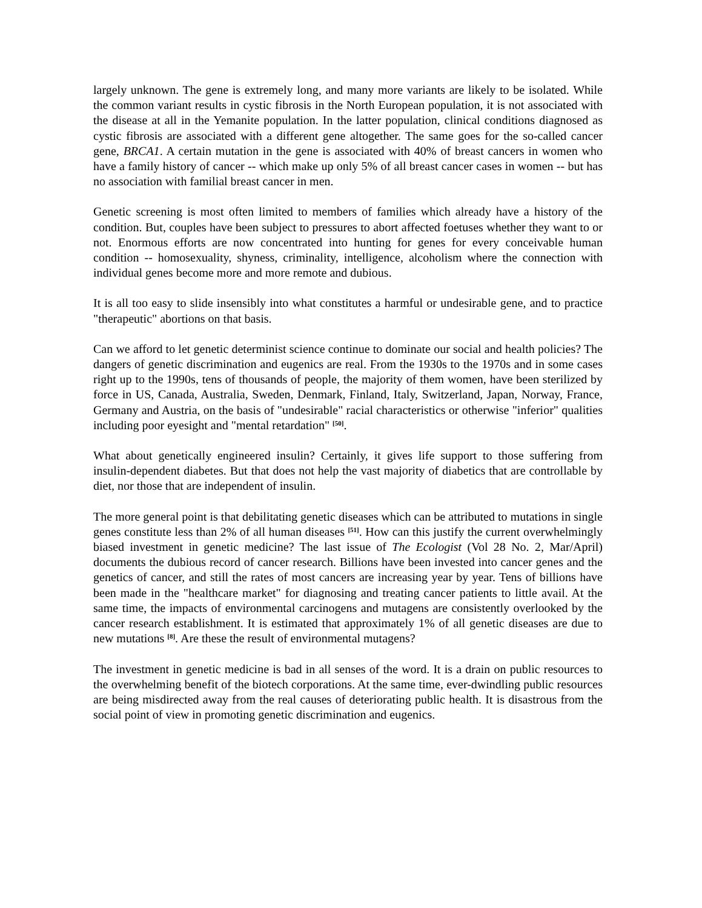largely unknown. The gene is extremely long, and many more variants are likely to be isolated. While the common variant results in cystic fibrosis in the North European population, it is not associated with the disease at all in the Yemanite population. In the latter population, clinical conditions diagnosed as cystic fibrosis are associated with a different gene altogether. The same goes for the so-called cancer gene, BRCA1. A certain mutation in the gene is associated with 40% of breast cancers in women who have a family history of cancer -- which make up only 5% of all breast cancer cases in women -- but has no association with familial breast cancer in men.
Genetic screening is most often limited to members of families which already have a history of the condition. But, couples have been subject to pressures to abort affected foetuses whether they want to or not. Enormous efforts are now concentrated into hunting for genes for every conceivable human condition -- homosexuality, shyness, criminality, intelligence, alcoholism where the connection with individual genes become more and more remote and dubious.
It is all too easy to slide insensibly into what constitutes a harmful or undesirable gene, and to practice "therapeutic" abortions on that basis.
Can we afford to let genetic determinist science continue to dominate our social and health policies? The dangers of genetic discrimination and eugenics are real. From the 1930s to the 1970s and in some cases right up to the 1990s, tens of thousands of people, the majority of them women, have been sterilized by force in US, Canada, Australia, Sweden, Denmark, Finland, Italy, Switzerland, Japan, Norway, France, Germany and Austria, on the basis of "undesirable" racial characteristics or otherwise "inferior" qualities including poor eyesight and "mental retardation" <sup>[50]</sup>.
What about genetically engineered insulin? Certainly, it gives life support to those suffering from insulin-dependent diabetes. But that does not help the vast majority of diabetics that are controllable by diet, nor those that are independent of insulin.
The more general point is that debilitating genetic diseases which can be attributed to mutations in single genes constitute less than 2% of all human diseases <sup>[51]</sup>. How can this justify the current overwhelmingly biased investment in genetic medicine? The last issue of The Ecologist (Vol 28 No. 2, Mar/April) documents the dubious record of cancer research. Billions have been invested into cancer genes and the genetics of cancer, and still the rates of most cancers are increasing year by year. Tens of billions have been made in the "healthcare market" for diagnosing and treating cancer patients to little avail. At the same time, the impacts of environmental carcinogens and mutagens are consistently overlooked by the cancer research establishment. It is estimated that approximately 1% of all genetic diseases are due to new mutations <sup>[8]</sup>. Are these the result of environmental mutagens?
The investment in genetic medicine is bad in all senses of the word. It is a drain on public resources to the overwhelming benefit of the biotech corporations. At the same time, ever-dwindling public resources are being misdirected away from the real causes of deteriorating public health. It is disastrous from the social point of view in promoting genetic discrimination and eugenics.